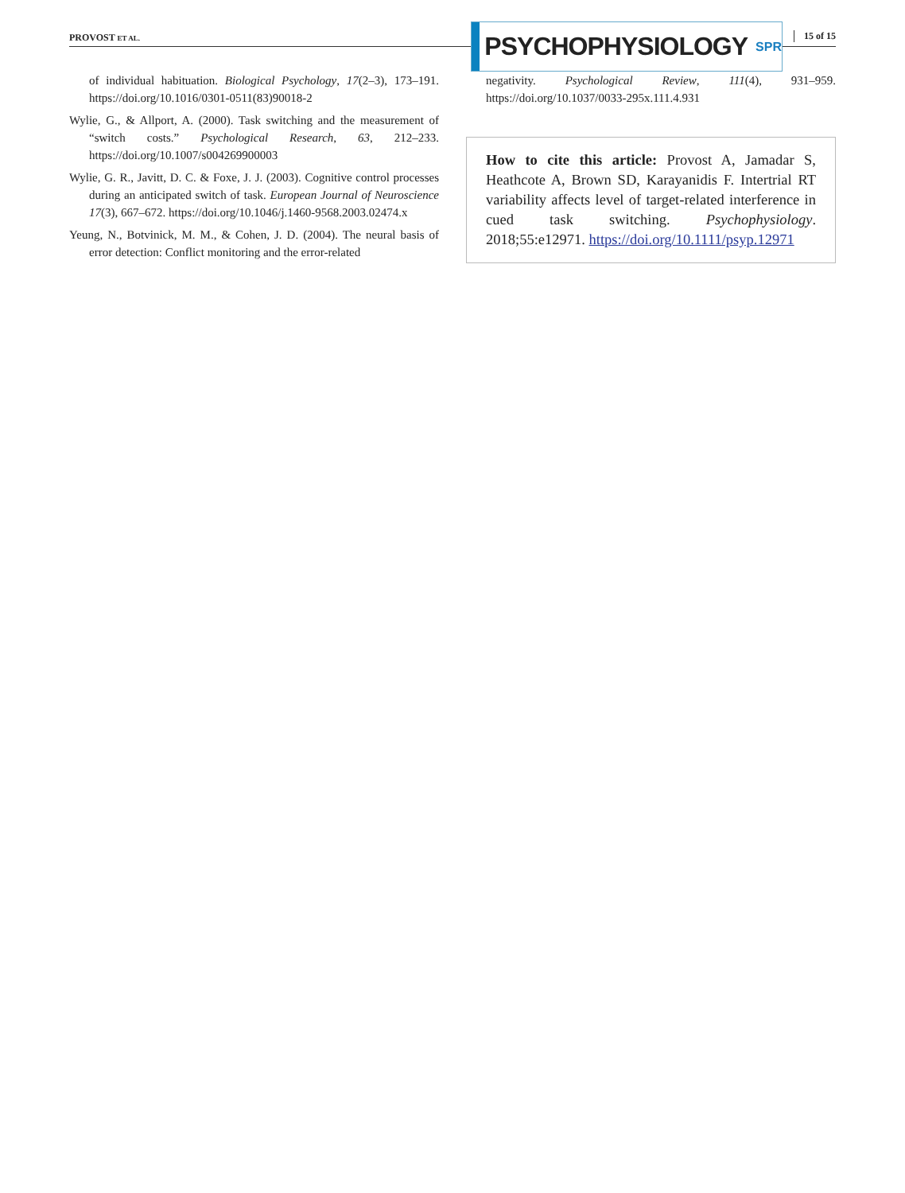PROVOST ET AL.
PSYCHOPHYSIOLOGY SPR 15 of 15
of individual habituation. Biological Psychology, 17(2–3), 173–191. https://doi.org/10.1016/0301-0511(83)90018-2
Wylie, G., & Allport, A. (2000). Task switching and the measurement of “switch costs.” Psychological Research, 63, 212–233. https://doi.org/10.1007/s004269900003
Wylie, G. R., Javitt, D. C. & Foxe, J. J. (2003). Cognitive control processes during an anticipated switch of task. European Journal of Neuroscience 17(3), 667–672. https://doi.org/10.1046/j.1460-9568.2003.02474.x
Yeung, N., Botvinick, M. M., & Cohen, J. D. (2004). The neural basis of error detection: Conflict monitoring and the error-related
negativity. Psychological Review, 111(4), 931–959. https://doi.org/10.1037/0033-295x.111.4.931
How to cite this article: Provost A, Jamadar S, Heathcote A, Brown SD, Karayanidis F. Intertrial RT variability affects level of target-related interference in cued task switching. Psychophysiology. 2018;55:e12971. https://doi.org/10.1111/psyp.12971